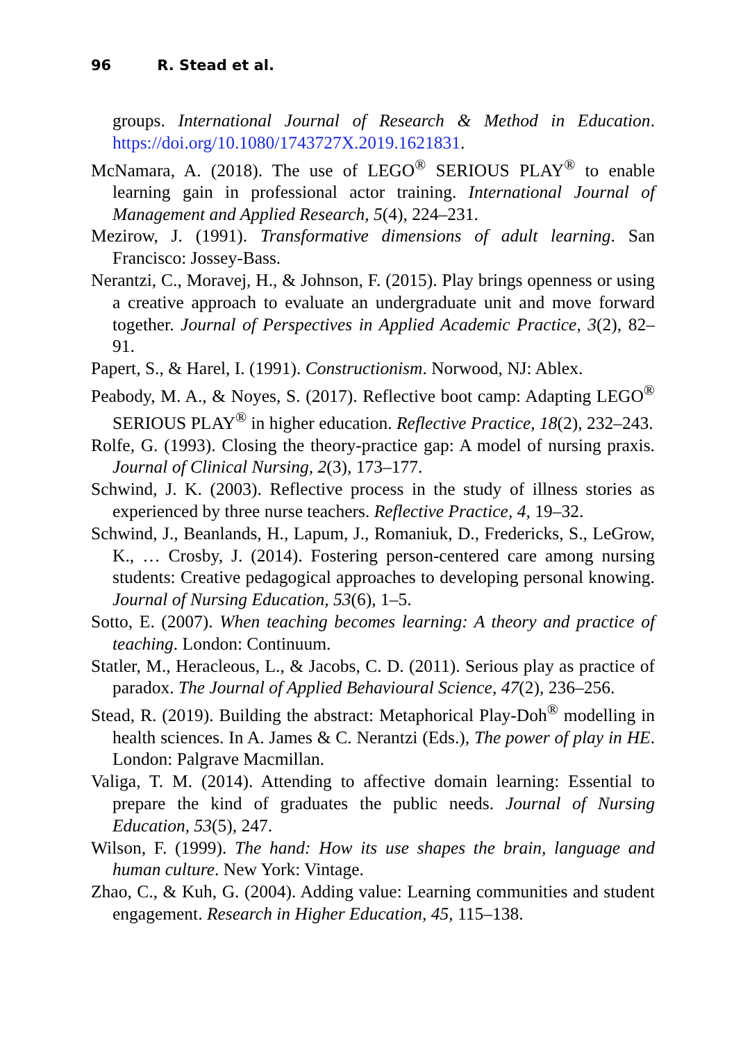96 R. Stead et al.
groups. International Journal of Research & Method in Education. https://doi.org/10.1080/1743727X.2019.1621831.
McNamara, A. (2018). The use of LEGO<sup>®</sup> SERIOUS PLAY<sup>®</sup> to enable learning gain in professional actor training. International Journal of Management and Applied Research, 5(4), 224–231.
Mezirow, J. (1991). Transformative dimensions of adult learning. San Francisco: Jossey-Bass.
Nerantzi, C., Moravej, H., & Johnson, F. (2015). Play brings openness or using a creative approach to evaluate an undergraduate unit and move forward together. Journal of Perspectives in Applied Academic Practice, 3(2), 82–91.
Papert, S., & Harel, I. (1991). Constructionism. Norwood, NJ: Ablex.
Peabody, M. A., & Noyes, S. (2017). Reflective boot camp: Adapting LEGO<sup>®</sup> SERIOUS PLAY<sup>®</sup> in higher education. Reflective Practice, 18(2), 232–243.
Rolfe, G. (1993). Closing the theory-practice gap: A model of nursing praxis. Journal of Clinical Nursing, 2(3), 173–177.
Schwind, J. K. (2003). Reflective process in the study of illness stories as experienced by three nurse teachers. Reflective Practice, 4, 19–32.
Schwind, J., Beanlands, H., Lapum, J., Romaniuk, D., Fredericks, S., LeGrow, K., … Crosby, J. (2014). Fostering person-centered care among nursing students: Creative pedagogical approaches to developing personal knowing. Journal of Nursing Education, 53(6), 1–5.
Sotto, E. (2007). When teaching becomes learning: A theory and practice of teaching. London: Continuum.
Statler, M., Heracleous, L., & Jacobs, C. D. (2011). Serious play as practice of paradox. The Journal of Applied Behavioural Science, 47(2), 236–256.
Stead, R. (2019). Building the abstract: Metaphorical Play-Doh<sup>®</sup> modelling in health sciences. In A. James & C. Nerantzi (Eds.), The power of play in HE. London: Palgrave Macmillan.
Valiga, T. M. (2014). Attending to affective domain learning: Essential to prepare the kind of graduates the public needs. Journal of Nursing Education, 53(5), 247.
Wilson, F. (1999). The hand: How its use shapes the brain, language and human culture. New York: Vintage.
Zhao, C., & Kuh, G. (2004). Adding value: Learning communities and student engagement. Research in Higher Education, 45, 115–138.